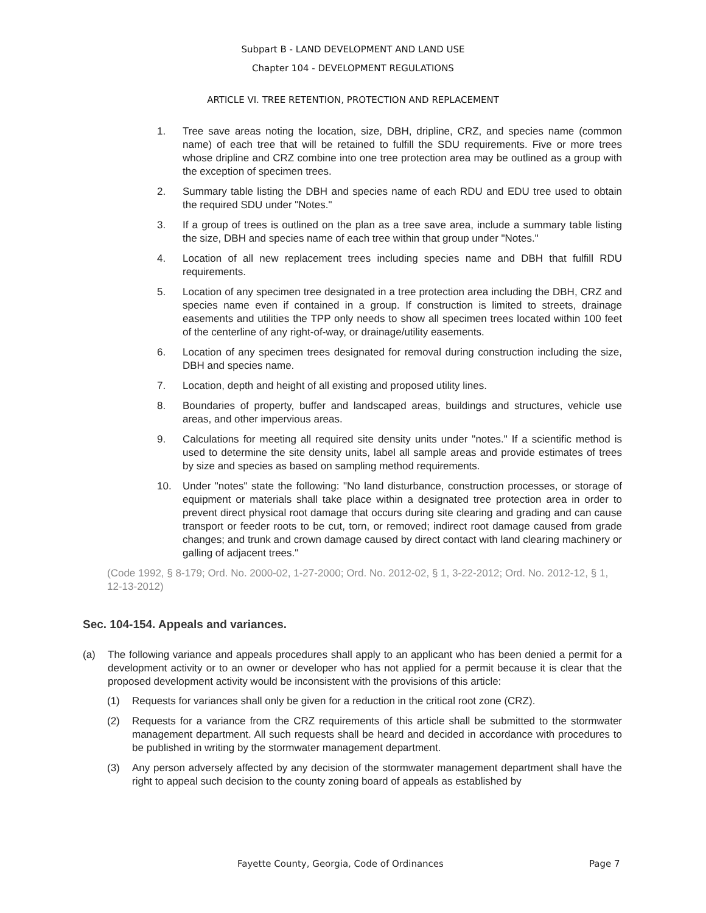Subpart B - LAND DEVELOPMENT AND LAND USE
Chapter 104 - DEVELOPMENT REGULATIONS
ARTICLE VI. TREE RETENTION, PROTECTION AND REPLACEMENT
1. Tree save areas noting the location, size, DBH, dripline, CRZ, and species name (common name) of each tree that will be retained to fulfill the SDU requirements. Five or more trees whose dripline and CRZ combine into one tree protection area may be outlined as a group with the exception of specimen trees.
2. Summary table listing the DBH and species name of each RDU and EDU tree used to obtain the required SDU under "Notes."
3. If a group of trees is outlined on the plan as a tree save area, include a summary table listing the size, DBH and species name of each tree within that group under "Notes."
4. Location of all new replacement trees including species name and DBH that fulfill RDU requirements.
5. Location of any specimen tree designated in a tree protection area including the DBH, CRZ and species name even if contained in a group. If construction is limited to streets, drainage easements and utilities the TPP only needs to show all specimen trees located within 100 feet of the centerline of any right-of-way, or drainage/utility easements.
6. Location of any specimen trees designated for removal during construction including the size, DBH and species name.
7. Location, depth and height of all existing and proposed utility lines.
8. Boundaries of property, buffer and landscaped areas, buildings and structures, vehicle use areas, and other impervious areas.
9. Calculations for meeting all required site density units under "notes." If a scientific method is used to determine the site density units, label all sample areas and provide estimates of trees by size and species as based on sampling method requirements.
10. Under "notes" state the following: "No land disturbance, construction processes, or storage of equipment or materials shall take place within a designated tree protection area in order to prevent direct physical root damage that occurs during site clearing and grading and can cause transport or feeder roots to be cut, torn, or removed; indirect root damage caused from grade changes; and trunk and crown damage caused by direct contact with land clearing machinery or galling of adjacent trees."
(Code 1992, § 8-179; Ord. No. 2000-02, 1-27-2000; Ord. No. 2012-02, § 1, 3-22-2012; Ord. No. 2012-12, § 1, 12-13-2012)
Sec. 104-154. Appeals and variances.
(a) The following variance and appeals procedures shall apply to an applicant who has been denied a permit for a development activity or to an owner or developer who has not applied for a permit because it is clear that the proposed development activity would be inconsistent with the provisions of this article:
(1) Requests for variances shall only be given for a reduction in the critical root zone (CRZ).
(2) Requests for a variance from the CRZ requirements of this article shall be submitted to the stormwater management department. All such requests shall be heard and decided in accordance with procedures to be published in writing by the stormwater management department.
(3) Any person adversely affected by any decision of the stormwater management department shall have the right to appeal such decision to the county zoning board of appeals as established by
Fayette County, Georgia, Code of Ordinances Page 7